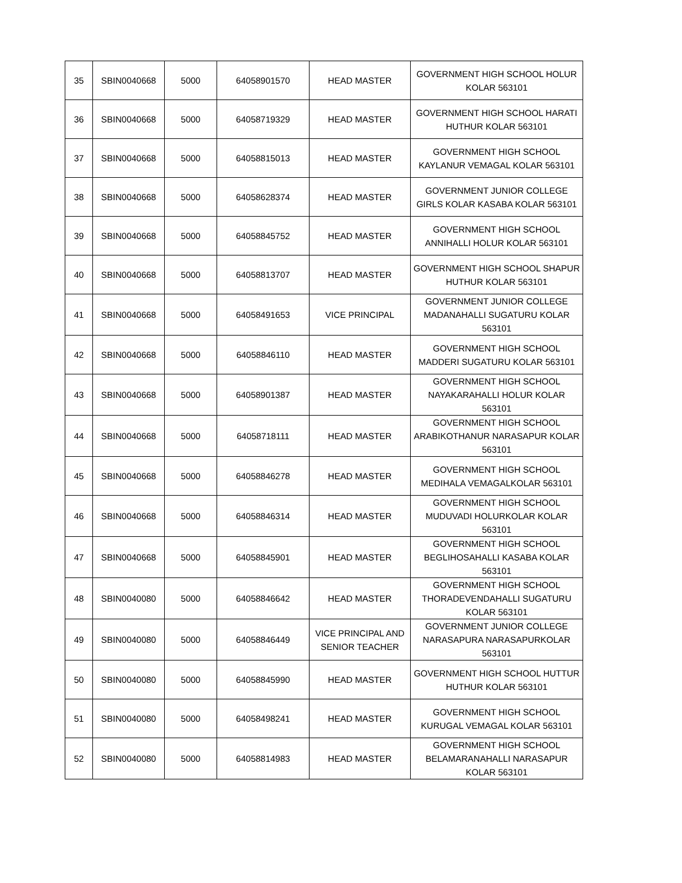| 35 | SBIN0040668 | 5000 | 64058901570 | HEAD MASTER | GOVERNMENT HIGH SCHOOL HOLUR KOLAR 563101 |
| 36 | SBIN0040668 | 5000 | 64058719329 | HEAD MASTER | GOVERNMENT HIGH SCHOOL HARATI HUTHUR KOLAR 563101 |
| 37 | SBIN0040668 | 5000 | 64058815013 | HEAD MASTER | GOVERNMENT HIGH SCHOOL KAYLANUR VEMAGAL KOLAR 563101 |
| 38 | SBIN0040668 | 5000 | 64058628374 | HEAD MASTER | GOVERNMENT JUNIOR COLLEGE GIRLS KOLAR KASABA KOLAR 563101 |
| 39 | SBIN0040668 | 5000 | 64058845752 | HEAD MASTER | GOVERNMENT HIGH SCHOOL ANNIHALLI HOLUR KOLAR 563101 |
| 40 | SBIN0040668 | 5000 | 64058813707 | HEAD MASTER | GOVERNMENT HIGH SCHOOL SHAPUR HUTHUR KOLAR 563101 |
| 41 | SBIN0040668 | 5000 | 64058491653 | VICE PRINCIPAL | GOVERNMENT JUNIOR COLLEGE MADANAHALLI SUGATURU KOLAR 563101 |
| 42 | SBIN0040668 | 5000 | 64058846110 | HEAD MASTER | GOVERNMENT HIGH SCHOOL MADDERI SUGATURU KOLAR 563101 |
| 43 | SBIN0040668 | 5000 | 64058901387 | HEAD MASTER | GOVERNMENT HIGH SCHOOL NAYAKARAHALLI HOLUR KOLAR 563101 |
| 44 | SBIN0040668 | 5000 | 64058718111 | HEAD MASTER | GOVERNMENT HIGH SCHOOL ARABIKOTHANUR NARASAPUR KOLAR 563101 |
| 45 | SBIN0040668 | 5000 | 64058846278 | HEAD MASTER | GOVERNMENT HIGH SCHOOL MEDIHALA VEMAGALKOLAR 563101 |
| 46 | SBIN0040668 | 5000 | 64058846314 | HEAD MASTER | GOVERNMENT HIGH SCHOOL MUDUVADI HOLURKOLAR KOLAR 563101 |
| 47 | SBIN0040668 | 5000 | 64058845901 | HEAD MASTER | GOVERNMENT HIGH SCHOOL BEGLIHOSAHALLI KASABA KOLAR 563101 |
| 48 | SBIN0040080 | 5000 | 64058846642 | HEAD MASTER | GOVERNMENT HIGH SCHOOL THORADEVENDAHALLI SUGATURU KOLAR 563101 |
| 49 | SBIN0040080 | 5000 | 64058846449 | VICE PRINCIPAL AND SENIOR TEACHER | GOVERNMENT JUNIOR COLLEGE NARASAPURA NARASAPURKOLAR 563101 |
| 50 | SBIN0040080 | 5000 | 64058845990 | HEAD MASTER | GOVERNMENT HIGH SCHOOL HUTTUR HUTHUR KOLAR 563101 |
| 51 | SBIN0040080 | 5000 | 64058498241 | HEAD MASTER | GOVERNMENT HIGH SCHOOL KURUGAL VEMAGAL KOLAR 563101 |
| 52 | SBIN0040080 | 5000 | 64058814983 | HEAD MASTER | GOVERNMENT HIGH SCHOOL BELAMARANAHALLI NARASAPUR KOLAR 563101 |